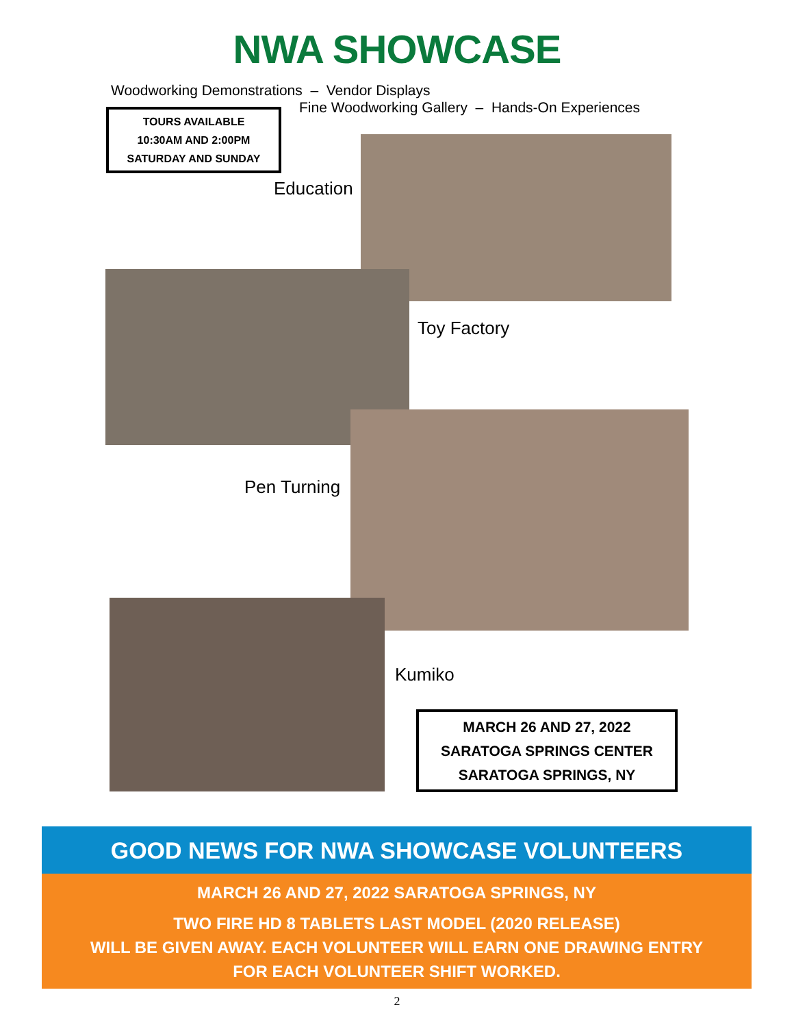NWA SHOWCASE
Woodworking Demonstrations – Vendor Displays
Fine Woodworking Gallery – Hands-On Experiences
TOURS AVAILABLE
10:30AM AND 2:00PM
SATURDAY AND SUNDAY
Education
Toy Factory
Pen Turning
Kumiko
MARCH 26 AND 27, 2022
SARATOGA SPRINGS CENTER
SARATOGA SPRINGS, NY
GOOD NEWS FOR NWA SHOWCASE VOLUNTEERS
MARCH 26 AND 27, 2022 SARATOGA SPRINGS, NY
TWO FIRE HD 8 TABLETS LAST MODEL (2020 RELEASE)
WILL BE GIVEN AWAY. EACH VOLUNTEER WILL EARN ONE DRAWING ENTRY
FOR EACH VOLUNTEER SHIFT WORKED.
2